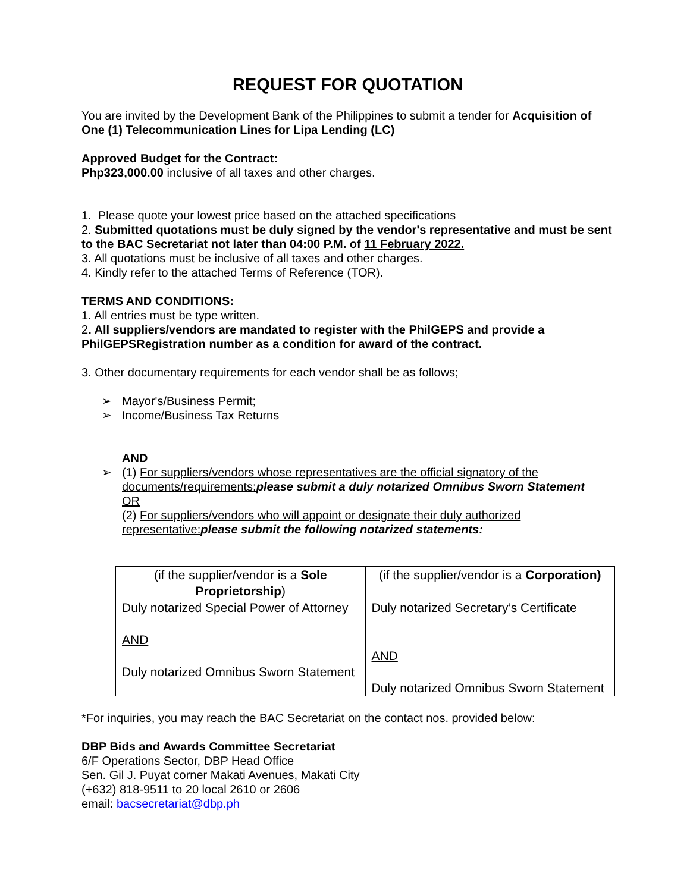REQUEST FOR QUOTATION
You are invited by the Development Bank of the Philippines to submit a tender for Acquisition of One (1) Telecommunication Lines for Lipa Lending (LC)
Approved Budget for the Contract:
Php323,000.00 inclusive of all taxes and other charges.
1. Please quote your lowest price based on the attached specifications
2. Submitted quotations must be duly signed by the vendor's representative and must be sent to the BAC Secretariat not later than 04:00 P.M. of 11 February 2022.
3. All quotations must be inclusive of all taxes and other charges.
4. Kindly refer to the attached Terms of Reference (TOR).
TERMS AND CONDITIONS:
1. All entries must be type written.
2. All suppliers/vendors are mandated to register with the PhilGEPS and provide a PhilGEPSRegistration number as a condition for award of the contract.
3. Other documentary requirements for each vendor shall be as follows;
➢ Mayor's/Business Permit;
➢ Income/Business Tax Returns
AND
➢ (1) For suppliers/vendors whose representatives are the official signatory of the documents/requirements: please submit a duly notarized Omnibus Sworn Statement
OR
(2) For suppliers/vendors who will appoint or designate their duly authorized representative: please submit the following notarized statements:
| (if the supplier/vendor is a Sole Proprietorship ) | (if the supplier/vendor is a Corporation) |
| Duly notarized Special Power of Attorney AND Duly notarized Omnibus Sworn Statement | Duly notarized Secretary’s Certificate AND Duly notarized Omnibus Sworn Statement |
*For inquiries, you may reach the BAC Secretariat on the contact nos. provided below:
DBP Bids and Awards Committee Secretariat
6/F Operations Sector, DBP Head Office
Sen. Gil J. Puyat corner Makati Avenues, Makati City
(+632) 818-9511 to 20 local 2610 or 2606
email: bacsecretariat@dbp.ph